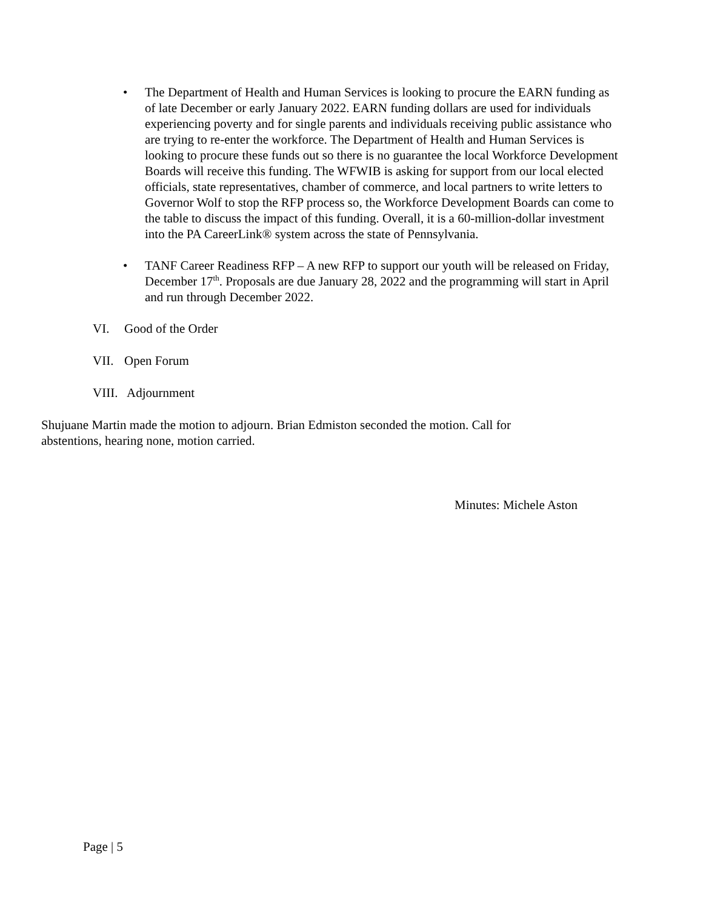• The Department of Health and Human Services is looking to procure the EARN funding as of late December or early January 2022. EARN funding dollars are used for individuals experiencing poverty and for single parents and individuals receiving public assistance who are trying to re-enter the workforce. The Department of Health and Human Services is looking to procure these funds out so there is no guarantee the local Workforce Development Boards will receive this funding. The WFWIB is asking for support from our local elected officials, state representatives, chamber of commerce, and local partners to write letters to Governor Wolf to stop the RFP process so, the Workforce Development Boards can come to the table to discuss the impact of this funding. Overall, it is a 60-million-dollar investment into the PA CareerLink® system across the state of Pennsylvania.
• TANF Career Readiness RFP – A new RFP to support our youth will be released on Friday, December 17<sup>th</sup>. Proposals are due January 28, 2022 and the programming will start in April and run through December 2022.
VI. Good of the Order
VII. Open Forum
VIII. Adjournment
Shujuane Martin made the motion to adjourn. Brian Edmiston seconded the motion. Call for abstentions, hearing none, motion carried.
Minutes: Michele Aston
Page | 5